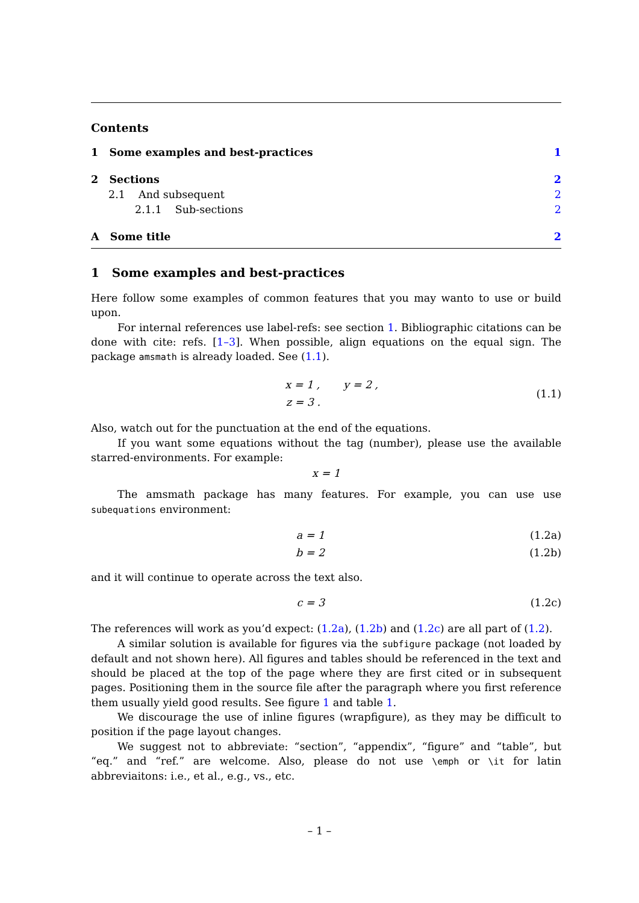Contents
1 Some examples and best-practices 1
2 Sections 2
2.1 And subsequent 2
2.1.1 Sub-sections 2
A Some title 2
1 Some examples and best-practices
Here follow some examples of common features that you may wanto to use or build upon.
For internal references use label-refs: see section 1. Bibliographic citations can be done with cite: refs. [1–3]. When possible, align equations on the equal sign. The package amsmath is already loaded. See (1.1).
x = 1 , y = 2 ,
z = 3 . (1.1)
Also, watch out for the punctuation at the end of the equations.
If you want some equations without the tag (number), please use the available starred-environments. For example:
x = 1
The amsmath package has many features. For example, you can use use subequations environment:
a = 1 (1.2a)
b = 2 (1.2b)
and it will continue to operate across the text also.
c = 3 (1.2c)
The references will work as you’d expect: (1.2a), (1.2b) and (1.2c) are all part of (1.2).
A similar solution is available for figures via the subfigure package (not loaded by default and not shown here). All figures and tables should be referenced in the text and should be placed at the top of the page where they are first cited or in subsequent pages. Positioning them in the source file after the paragraph where you first reference them usually yield good results. See figure 1 and table 1.
We discourage the use of inline figures (wrapfigure), as they may be difficult to position if the page layout changes.
We suggest not to abbreviate: “section”, “appendix”, “figure” and “table”, but “eq.” and “ref.” are welcome. Also, please do not use \emph or \it for latin abbreviaitons: i.e., et al., e.g., vs., etc.
– 1 –